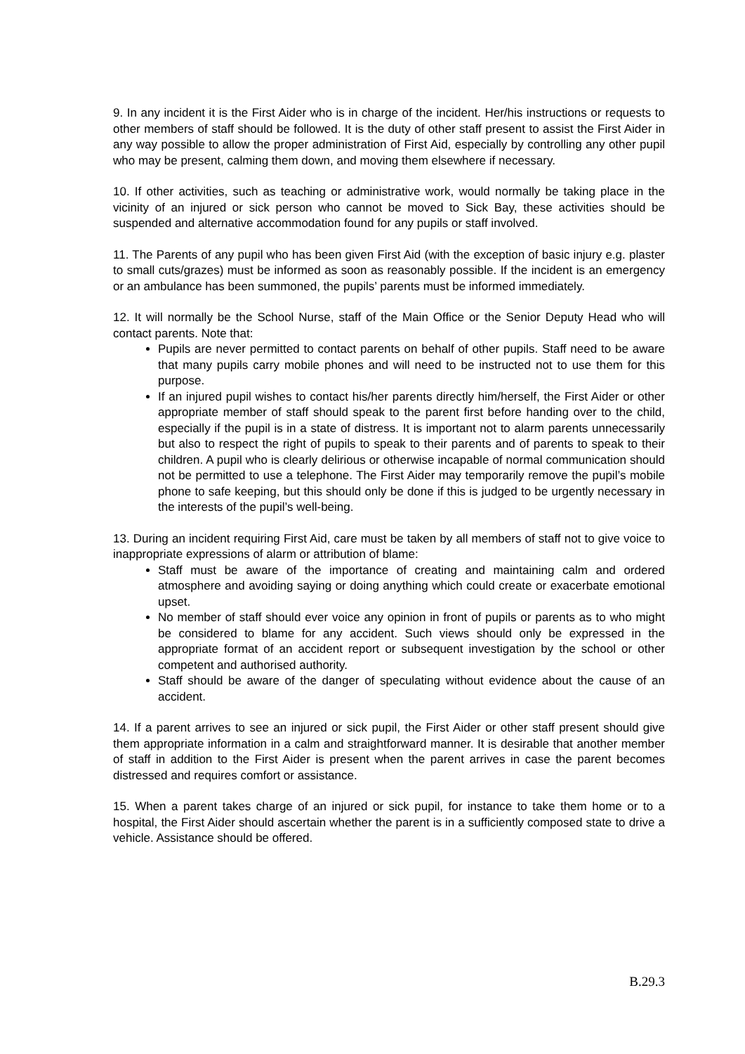9. In any incident it is the First Aider who is in charge of the incident. Her/his instructions or requests to other members of staff should be followed. It is the duty of other staff present to assist the First Aider in any way possible to allow the proper administration of First Aid, especially by controlling any other pupil who may be present, calming them down, and moving them elsewhere if necessary.
10. If other activities, such as teaching or administrative work, would normally be taking place in the vicinity of an injured or sick person who cannot be moved to Sick Bay, these activities should be suspended and alternative accommodation found for any pupils or staff involved.
11. The Parents of any pupil who has been given First Aid (with the exception of basic injury e.g. plaster to small cuts/grazes) must be informed as soon as reasonably possible. If the incident is an emergency or an ambulance has been summoned, the pupils’ parents must be informed immediately.
12. It will normally be the School Nurse, staff of the Main Office or the Senior Deputy Head who will contact parents. Note that:
Pupils are never permitted to contact parents on behalf of other pupils. Staff need to be aware that many pupils carry mobile phones and will need to be instructed not to use them for this purpose.
If an injured pupil wishes to contact his/her parents directly him/herself, the First Aider or other appropriate member of staff should speak to the parent first before handing over to the child, especially if the pupil is in a state of distress. It is important not to alarm parents unnecessarily but also to respect the right of pupils to speak to their parents and of parents to speak to their children. A pupil who is clearly delirious or otherwise incapable of normal communication should not be permitted to use a telephone. The First Aider may temporarily remove the pupil’s mobile phone to safe keeping, but this should only be done if this is judged to be urgently necessary in the interests of the pupil’s well-being.
13. During an incident requiring First Aid, care must be taken by all members of staff not to give voice to inappropriate expressions of alarm or attribution of blame:
Staff must be aware of the importance of creating and maintaining calm and ordered atmosphere and avoiding saying or doing anything which could create or exacerbate emotional upset.
No member of staff should ever voice any opinion in front of pupils or parents as to who might be considered to blame for any accident. Such views should only be expressed in the appropriate format of an accident report or subsequent investigation by the school or other competent and authorised authority.
Staff should be aware of the danger of speculating without evidence about the cause of an accident.
14. If a parent arrives to see an injured or sick pupil, the First Aider or other staff present should give them appropriate information in a calm and straightforward manner. It is desirable that another member of staff in addition to the First Aider is present when the parent arrives in case the parent becomes distressed and requires comfort or assistance.
15. When a parent takes charge of an injured or sick pupil, for instance to take them home or to a hospital, the First Aider should ascertain whether the parent is in a sufficiently composed state to drive a vehicle. Assistance should be offered.
B.29.3